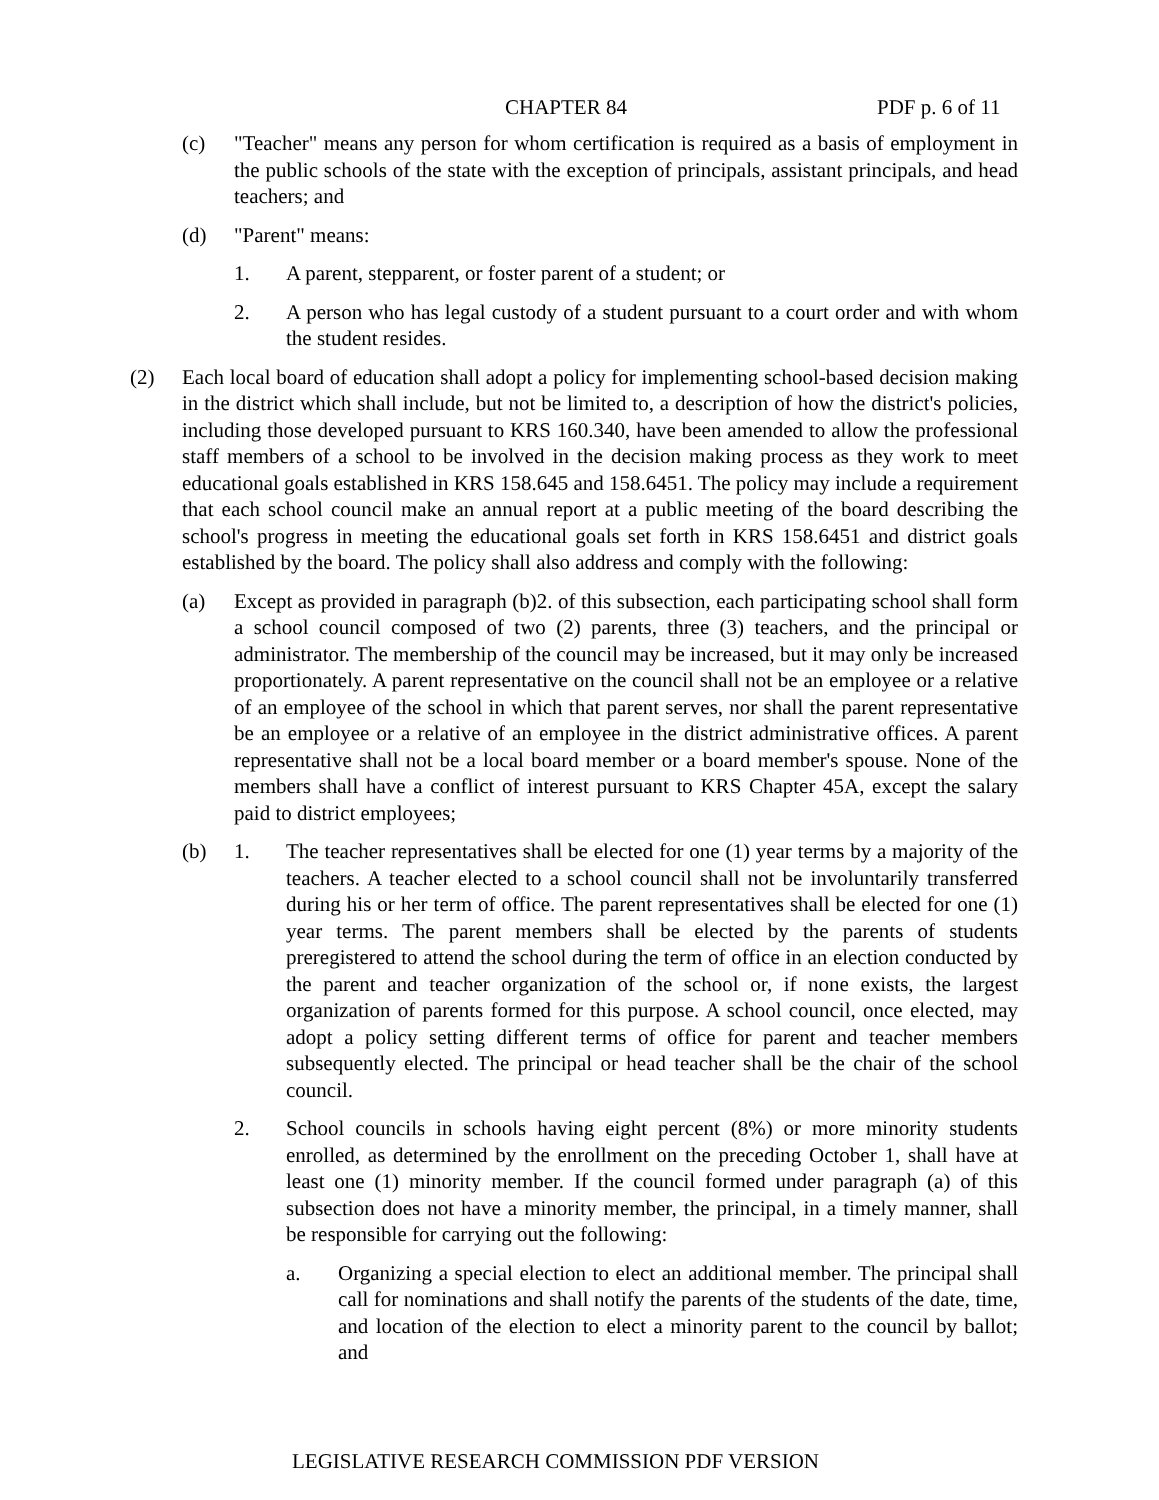CHAPTER 84 PDF p. 6 of 11
(c) "Teacher" means any person for whom certification is required as a basis of employment in the public schools of the state with the exception of principals, assistant principals, and head teachers; and
(d) "Parent" means:
1. A parent, stepparent, or foster parent of a student; or
2. A person who has legal custody of a student pursuant to a court order and with whom the student resides.
(2) Each local board of education shall adopt a policy for implementing school-based decision making in the district which shall include, but not be limited to, a description of how the district's policies, including those developed pursuant to KRS 160.340, have been amended to allow the professional staff members of a school to be involved in the decision making process as they work to meet educational goals established in KRS 158.645 and 158.6451. The policy may include a requirement that each school council make an annual report at a public meeting of the board describing the school's progress in meeting the educational goals set forth in KRS 158.6451 and district goals established by the board. The policy shall also address and comply with the following:
(a) Except as provided in paragraph (b)2. of this subsection, each participating school shall form a school council composed of two (2) parents, three (3) teachers, and the principal or administrator. The membership of the council may be increased, but it may only be increased proportionately. A parent representative on the council shall not be an employee or a relative of an employee of the school in which that parent serves, nor shall the parent representative be an employee or a relative of an employee in the district administrative offices. A parent representative shall not be a local board member or a board member's spouse. None of the members shall have a conflict of interest pursuant to KRS Chapter 45A, except the salary paid to district employees;
(b) 1. The teacher representatives shall be elected for one (1) year terms by a majority of the teachers. A teacher elected to a school council shall not be involuntarily transferred during his or her term of office. The parent representatives shall be elected for one (1) year terms. The parent members shall be elected by the parents of students preregistered to attend the school during the term of office in an election conducted by the parent and teacher organization of the school or, if none exists, the largest organization of parents formed for this purpose. A school council, once elected, may adopt a policy setting different terms of office for parent and teacher members subsequently elected. The principal or head teacher shall be the chair of the school council.
2. School councils in schools having eight percent (8%) or more minority students enrolled, as determined by the enrollment on the preceding October 1, shall have at least one (1) minority member. If the council formed under paragraph (a) of this subsection does not have a minority member, the principal, in a timely manner, shall be responsible for carrying out the following:
a. Organizing a special election to elect an additional member. The principal shall call for nominations and shall notify the parents of the students of the date, time, and location of the election to elect a minority parent to the council by ballot; and
LEGISLATIVE RESEARCH COMMISSION PDF VERSION